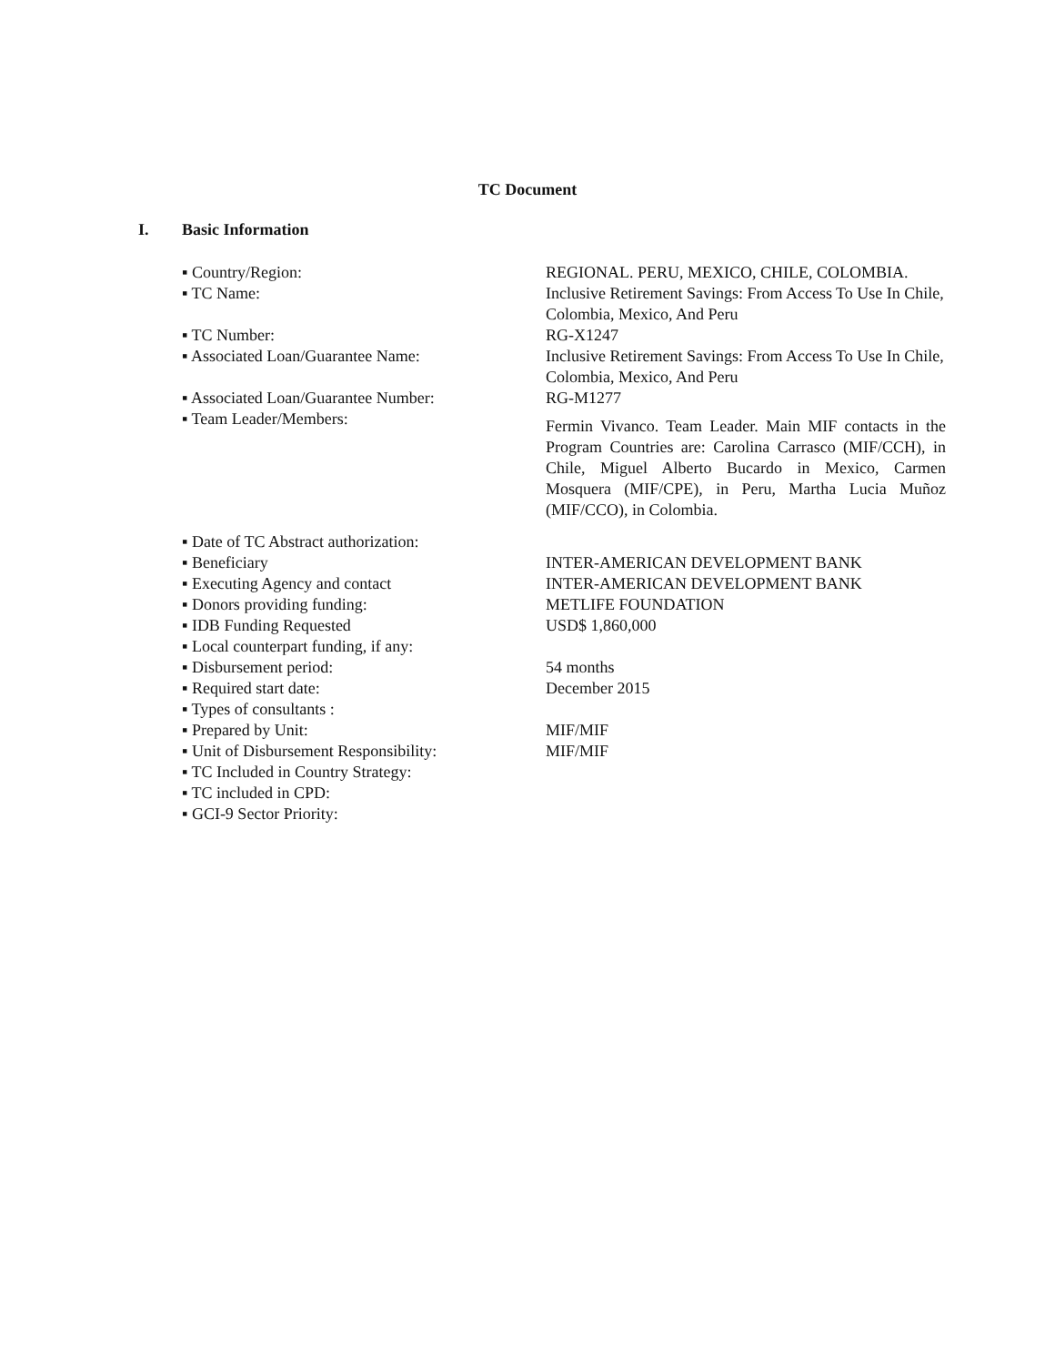TC Document
I. Basic Information
| ▪ Country/Region: | REGIONAL. PERU, MEXICO, CHILE, COLOMBIA. |
| ▪ TC Name: | Inclusive Retirement Savings: From Access To Use In Chile, Colombia, Mexico, And Peru |
| ▪ TC Number: | RG-X1247 |
| ▪ Associated Loan/Guarantee Name: | Inclusive Retirement Savings: From Access To Use In Chile, Colombia, Mexico, And Peru |
| ▪ Associated Loan/Guarantee Number: | RG-M1277 |
| ▪ Team Leader/Members: | Fermin Vivanco. Team Leader. Main MIF contacts in the Program Countries are: Carolina Carrasco (MIF/CCH), in Chile, Miguel Alberto Bucardo in Mexico, Carmen Mosquera (MIF/CPE), in Peru, Martha Lucia Muñoz (MIF/CCO), in Colombia. |
| ▪ Date of TC Abstract authorization: | |
| ▪ Beneficiary | INTER-AMERICAN DEVELOPMENT BANK |
| ▪ Executing Agency and contact | INTER-AMERICAN DEVELOPMENT BANK |
| ▪ Donors providing funding: | METLIFE FOUNDATION |
| ▪ IDB Funding Requested | USD$ 1,860,000 |
| ▪ Local counterpart funding, if any: | |
| ▪ Disbursement period: | 54 months |
| ▪ Required start date: | December 2015 |
| ▪ Types of consultants : | |
| ▪ Prepared by Unit: | MIF/MIF |
| ▪ Unit of Disbursement Responsibility: | MIF/MIF |
| ▪ TC Included in Country Strategy: | |
| ▪ TC included in CPD: | |
| ▪ GCI-9 Sector Priority: | |